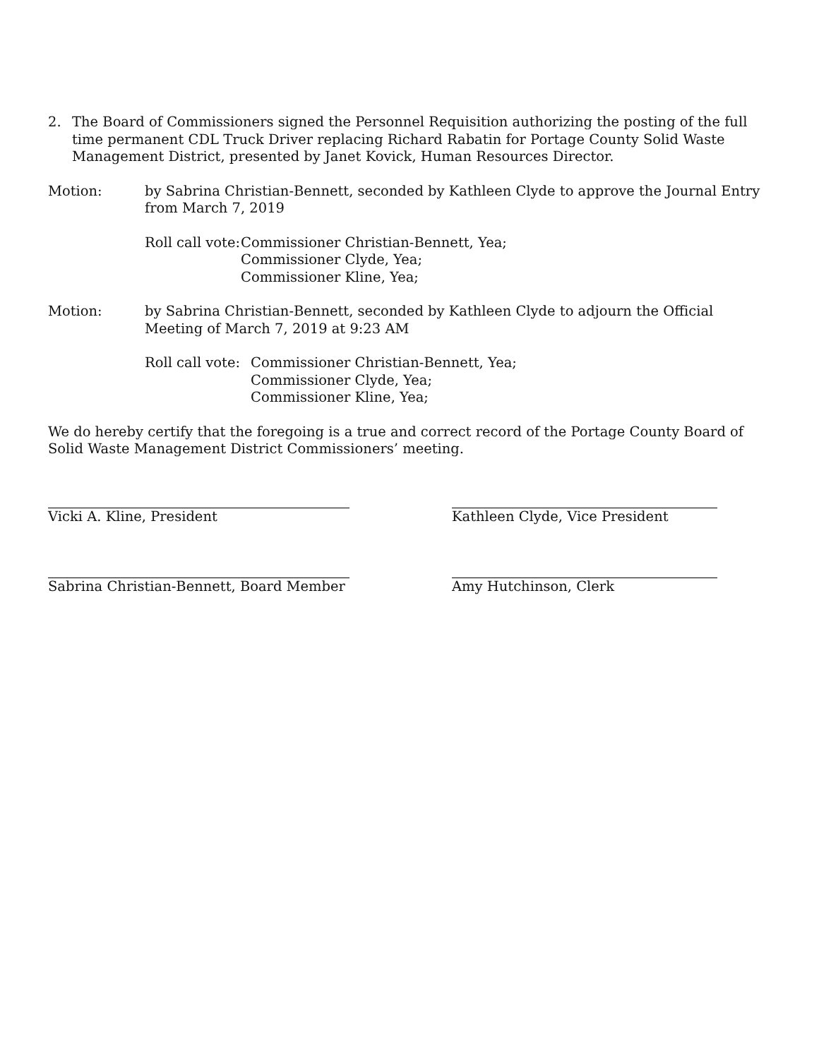2. The Board of Commissioners signed the Personnel Requisition authorizing the posting of the full time permanent CDL Truck Driver replacing Richard Rabatin for Portage County Solid Waste Management District, presented by Janet Kovick, Human Resources Director.
Motion: by Sabrina Christian-Bennett, seconded by Kathleen Clyde to approve the Journal Entry from March 7, 2019
Roll call vote:
Commissioner Christian-Bennett, Yea;
Commissioner Clyde, Yea;
Commissioner Kline, Yea;
Motion: by Sabrina Christian-Bennett, seconded by Kathleen Clyde to adjourn the Official Meeting of March 7, 2019 at 9:23 AM
Roll call vote:
Commissioner Christian-Bennett, Yea;
Commissioner Clyde, Yea;
Commissioner Kline, Yea;
We do hereby certify that the foregoing is a true and correct record of the Portage County Board of Solid Waste Management District Commissioners’ meeting.
Vicki A. Kline, President Kathleen Clyde, Vice President
Sabrina Christian-Bennett, Board Member
Amy Hutchinson, Clerk